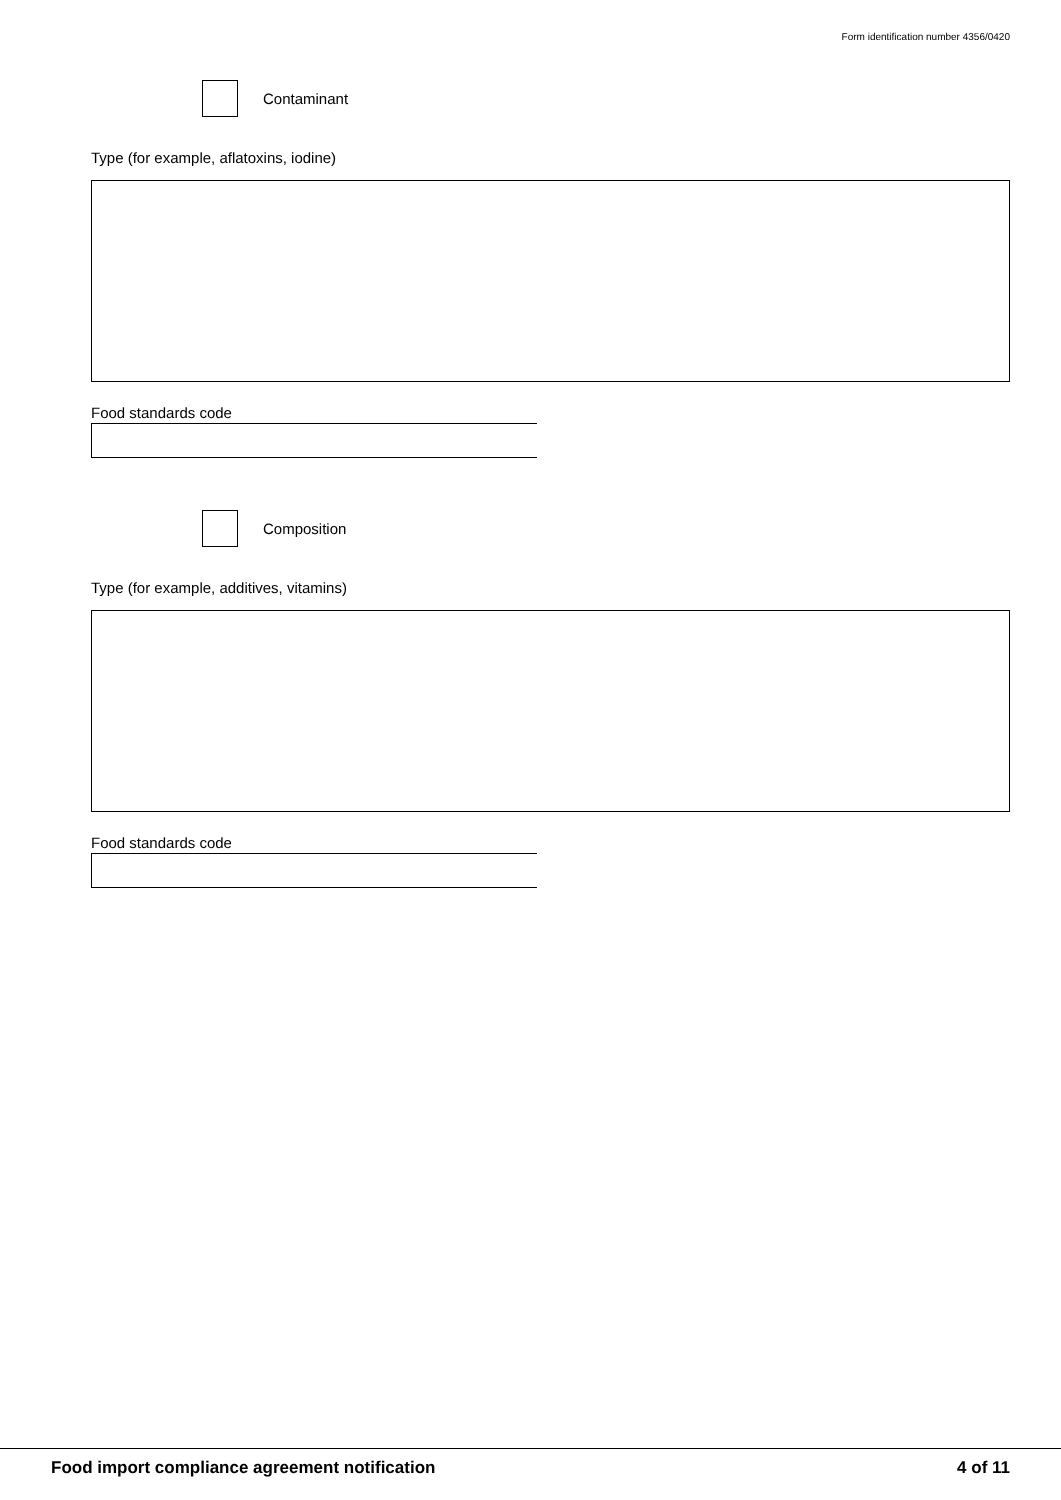Form identification number 4356/0420
Contaminant
Type (for example, aflatoxins, iodine)
Food standards code
Composition
Type (for example, additives, vitamins)
Food standards code
Food import compliance agreement notification 4 of 11